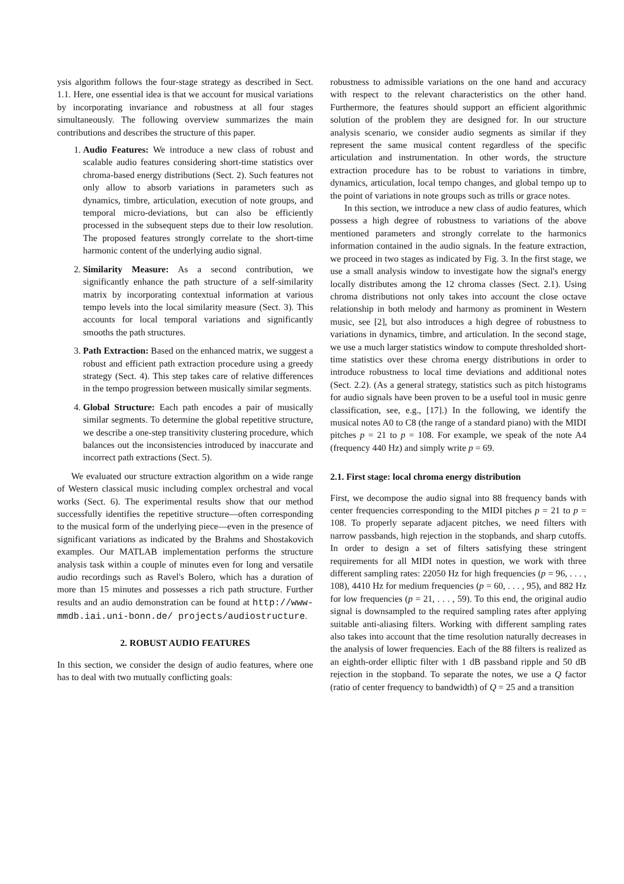ysis algorithm follows the four-stage strategy as described in Sect. 1.1. Here, one essential idea is that we account for musical variations by incorporating invariance and robustness at all four stages simultaneously. The following overview summarizes the main contributions and describes the structure of this paper.
1. Audio Features: We introduce a new class of robust and scalable audio features considering short-time statistics over chroma-based energy distributions (Sect. 2). Such features not only allow to absorb variations in parameters such as dynamics, timbre, articulation, execution of note groups, and temporal micro-deviations, but can also be efficiently processed in the subsequent steps due to their low resolution. The proposed features strongly correlate to the short-time harmonic content of the underlying audio signal.
2. Similarity Measure: As a second contribution, we significantly enhance the path structure of a self-similarity matrix by incorporating contextual information at various tempo levels into the local similarity measure (Sect. 3). This accounts for local temporal variations and significantly smooths the path structures.
3. Path Extraction: Based on the enhanced matrix, we suggest a robust and efficient path extraction procedure using a greedy strategy (Sect. 4). This step takes care of relative differences in the tempo progression between musically similar segments.
4. Global Structure: Each path encodes a pair of musically similar segments. To determine the global repetitive structure, we describe a one-step transitivity clustering procedure, which balances out the inconsistencies introduced by inaccurate and incorrect path extractions (Sect. 5).
We evaluated our structure extraction algorithm on a wide range of Western classical music including complex orchestral and vocal works (Sect. 6). The experimental results show that our method successfully identifies the repetitive structure—often corresponding to the musical form of the underlying piece—even in the presence of significant variations as indicated by the Brahms and Shostakovich examples. Our MATLAB implementation performs the structure analysis task within a couple of minutes even for long and versatile audio recordings such as Ravel's Bolero, which has a duration of more than 15 minutes and possesses a rich path structure. Further results and an audio demonstration can be found at http://www-mmdb.iai.uni-bonn.de/ projects/audiostructure.
2. ROBUST AUDIO FEATURES
In this section, we consider the design of audio features, where one has to deal with two mutually conflicting goals:
robustness to admissible variations on the one hand and accuracy with respect to the relevant characteristics on the other hand. Furthermore, the features should support an efficient algorithmic solution of the problem they are designed for. In our structure analysis scenario, we consider audio segments as similar if they represent the same musical content regardless of the specific articulation and instrumentation. In other words, the structure extraction procedure has to be robust to variations in timbre, dynamics, articulation, local tempo changes, and global tempo up to the point of variations in note groups such as trills or grace notes.
In this section, we introduce a new class of audio features, which possess a high degree of robustness to variations of the above mentioned parameters and strongly correlate to the harmonics information contained in the audio signals. In the feature extraction, we proceed in two stages as indicated by Fig. 3. In the first stage, we use a small analysis window to investigate how the signal's energy locally distributes among the 12 chroma classes (Sect. 2.1). Using chroma distributions not only takes into account the close octave relationship in both melody and harmony as prominent in Western music, see [2], but also introduces a high degree of robustness to variations in dynamics, timbre, and articulation. In the second stage, we use a much larger statistics window to compute thresholded short-time statistics over these chroma energy distributions in order to introduce robustness to local time deviations and additional notes (Sect. 2.2). (As a general strategy, statistics such as pitch histograms for audio signals have been proven to be a useful tool in music genre classification, see, e.g., [17].) In the following, we identify the musical notes A0 to C8 (the range of a standard piano) with the MIDI pitches p = 21 to p = 108. For example, we speak of the note A4 (frequency 440 Hz) and simply write p = 69.
2.1. First stage: local chroma energy distribution
First, we decompose the audio signal into 88 frequency bands with center frequencies corresponding to the MIDI pitches p = 21 to p = 108. To properly separate adjacent pitches, we need filters with narrow passbands, high rejection in the stopbands, and sharp cutoffs. In order to design a set of filters satisfying these stringent requirements for all MIDI notes in question, we work with three different sampling rates: 22050 Hz for high frequencies (p = 96, . . . , 108), 4410 Hz for medium frequencies (p = 60, . . . , 95), and 882 Hz for low frequencies (p = 21, . . . , 59). To this end, the original audio signal is downsampled to the required sampling rates after applying suitable anti-aliasing filters. Working with different sampling rates also takes into account that the time resolution naturally decreases in the analysis of lower frequencies. Each of the 88 filters is realized as an eighth-order elliptic filter with 1 dB passband ripple and 50 dB rejection in the stopband. To separate the notes, we use a Q factor (ratio of center frequency to bandwidth) of Q = 25 and a transition